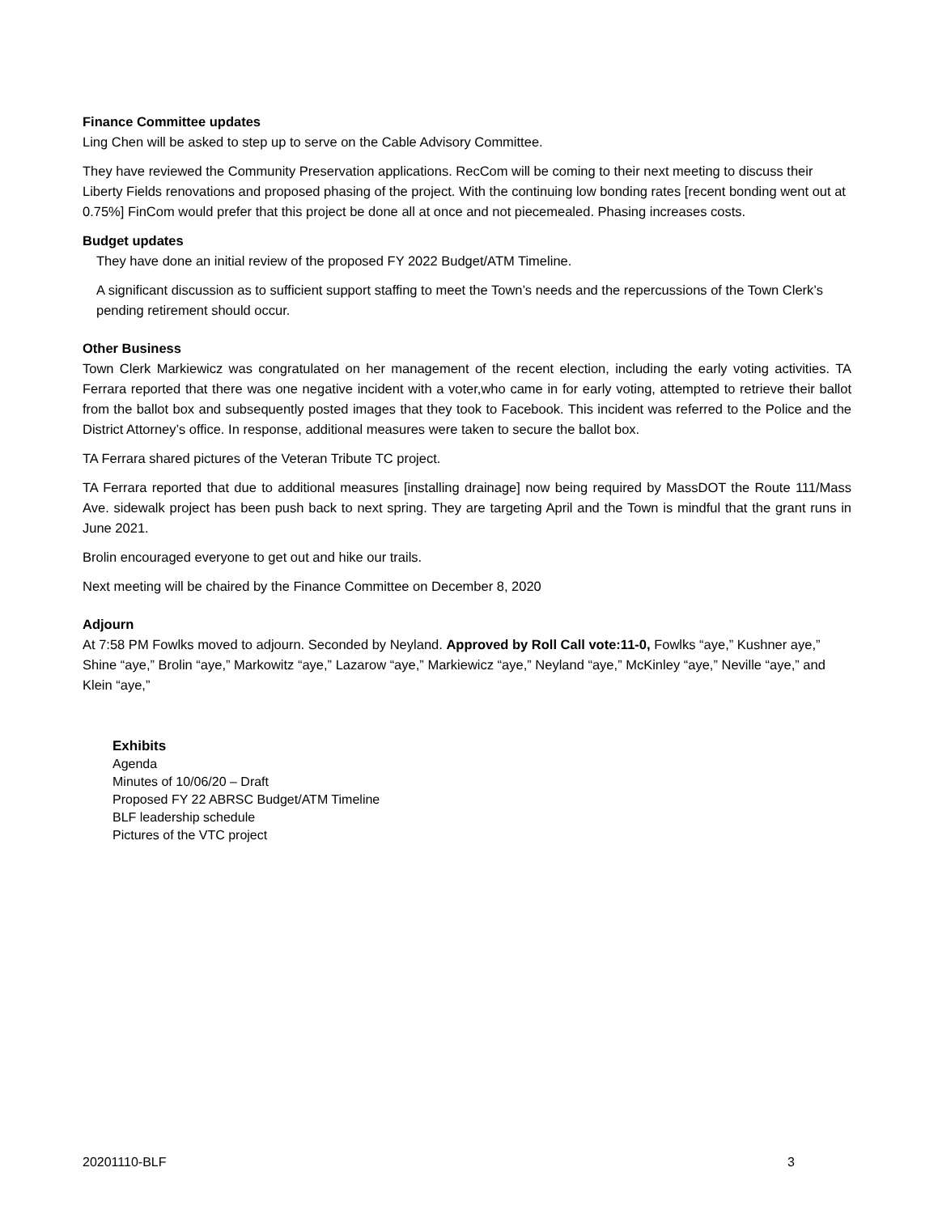Finance Committee updates
Ling Chen will be asked to step up to serve on the Cable Advisory Committee.
They have reviewed the Community Preservation applications. RecCom will be coming to their next meeting to discuss their Liberty Fields renovations and proposed phasing of the project. With the continuing low bonding rates [recent bonding went out at 0.75%] FinCom would prefer that this project be done all at once and not piecemealed. Phasing increases costs.
Budget updates
They have done an initial review of the proposed FY 2022 Budget/ATM Timeline.
A significant discussion as to sufficient support staffing to meet the Town’s needs and the repercussions of the Town Clerk’s pending retirement should occur.
Other Business
Town Clerk Markiewicz was congratulated on her management of the recent election, including the early voting activities. TA Ferrara reported that there was one negative incident with a voter,who came in for early voting, attempted to retrieve their ballot from the ballot box and subsequently posted images that they took to Facebook. This incident was referred to the Police and the District Attorney’s office. In response, additional measures were taken to secure the ballot box.
TA Ferrara shared pictures of the Veteran Tribute TC project.
TA Ferrara reported that due to additional measures [installing drainage] now being required by MassDOT the Route 111/Mass Ave. sidewalk project has been push back to next spring. They are targeting April and the Town is mindful that the grant runs in June 2021.
Brolin encouraged everyone to get out and hike our trails.
Next meeting will be chaired by the Finance Committee on December 8, 2020
Adjourn
At 7:58 PM Fowlks moved to adjourn. Seconded by Neyland. Approved by Roll Call vote:11-0, Fowlks “aye,” Kushner aye,” Shine “aye,” Brolin “aye,” Markowitz “aye,” Lazarow “aye,” Markiewicz “aye,” Neyland “aye,” McKinley “aye,” Neville “aye,” and Klein “aye,”
Exhibits
Agenda
Minutes of 10/06/20 – Draft
Proposed FY 22 ABRSC Budget/ATM Timeline
BLF leadership schedule
Pictures of the VTC project
20201110-BLF 3